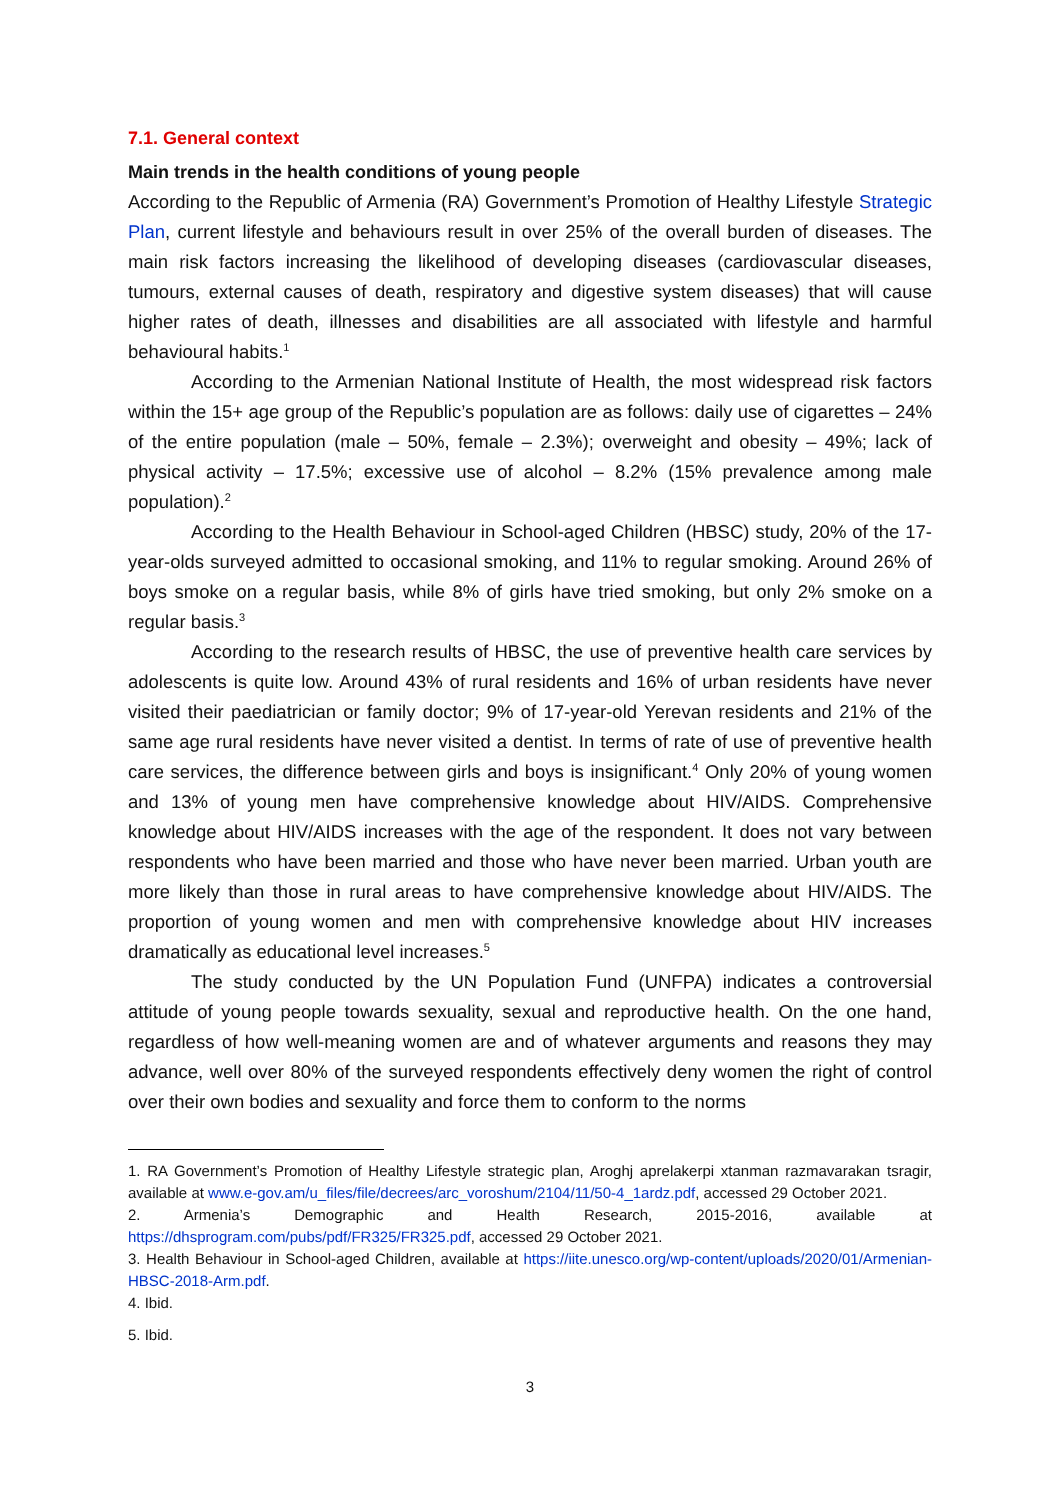7.1. General context
Main trends in the health conditions of young people
According to the Republic of Armenia (RA) Government’s Promotion of Healthy Lifestyle Strategic Plan, current lifestyle and behaviours result in over 25% of the overall burden of diseases. The main risk factors increasing the likelihood of developing diseases (cardiovascular diseases, tumours, external causes of death, respiratory and digestive system diseases) that will cause higher rates of death, illnesses and disabilities are all associated with lifestyle and harmful behavioural habits.<sup>1</sup>
According to the Armenian National Institute of Health, the most widespread risk factors within the 15+ age group of the Republic’s population are as follows: daily use of cigarettes – 24% of the entire population (male – 50%, female – 2.3%); overweight and obesity – 49%; lack of physical activity – 17.5%; excessive use of alcohol – 8.2% (15% prevalence among male population).<sup>2</sup>
According to the Health Behaviour in School-aged Children (HBSC) study, 20% of the 17-year-olds surveyed admitted to occasional smoking, and 11% to regular smoking. Around 26% of boys smoke on a regular basis, while 8% of girls have tried smoking, but only 2% smoke on a regular basis.<sup>3</sup>
According to the research results of HBSC, the use of preventive health care services by adolescents is quite low. Around 43% of rural residents and 16% of urban residents have never visited their paediatrician or family doctor; 9% of 17-year-old Yerevan residents and 21% of the same age rural residents have never visited a dentist. In terms of rate of use of preventive health care services, the difference between girls and boys is insignificant.<sup>4</sup> Only 20% of young women and 13% of young men have comprehensive knowledge about HIV/AIDS. Comprehensive knowledge about HIV/AIDS increases with the age of the respondent. It does not vary between respondents who have been married and those who have never been married. Urban youth are more likely than those in rural areas to have comprehensive knowledge about HIV/AIDS. The proportion of young women and men with comprehensive knowledge about HIV increases dramatically as educational level increases.<sup>5</sup>
The study conducted by the UN Population Fund (UNFPA) indicates a controversial attitude of young people towards sexuality, sexual and reproductive health. On the one hand, regardless of how well-meaning women are and of whatever arguments and reasons they may advance, well over 80% of the surveyed respondents effectively deny women the right of control over their own bodies and sexuality and force them to conform to the norms
1. RA Government’s Promotion of Healthy Lifestyle strategic plan, Aroghj aprelakerpi xtanman razmavarakan tsragir, available at www.e-gov.am/u_files/file/decrees/arc_voroshum/2104/11/50-4_1ardz.pdf, accessed 29 October 2021.
2. Armenia’s Demographic and Health Research, 2015-2016, available at https://dhsprogram.com/pubs/pdf/FR325/FR325.pdf, accessed 29 October 2021.
3. Health Behaviour in School-aged Children, available at https://iite.unesco.org/wp-content/uploads/2020/01/Armenian-HBSC-2018-Arm.pdf.
4. Ibid.
5. Ibid.
3